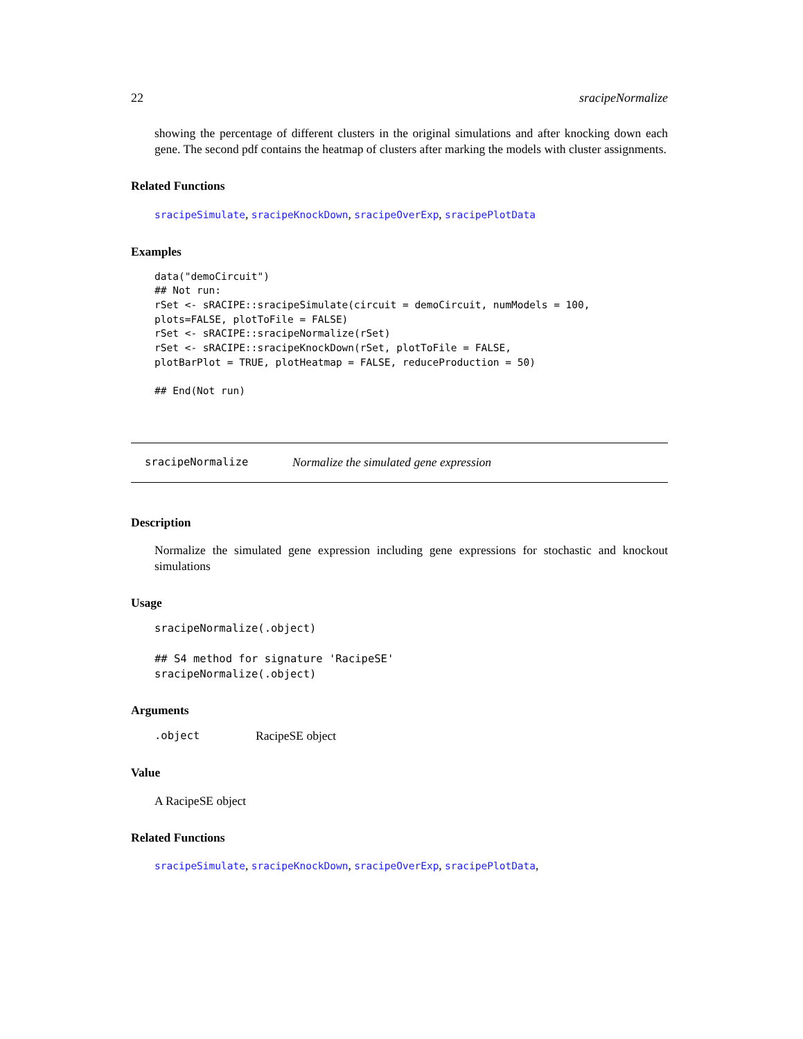22 sracipeNormalize
showing the percentage of different clusters in the original simulations and after knocking down each gene. The second pdf contains the heatmap of clusters after marking the models with cluster assignments.
Related Functions
sracipeSimulate, sracipeKnockDown, sracipeOverExp, sracipePlotData
Examples
data("demoCircuit")
## Not run:
rSet <- sRACIPE::sracipeSimulate(circuit = demoCircuit, numModels = 100,
plots=FALSE, plotToFile = FALSE)
rSet <- sRACIPE::sracipeNormalize(rSet)
rSet <- sRACIPE::sracipeKnockDown(rSet, plotToFile = FALSE,
plotBarPlot = TRUE, plotHeatmap = FALSE, reduceProduction = 50)

## End(Not run)
sracipeNormalize Normalize the simulated gene expression
Description
Normalize the simulated gene expression including gene expressions for stochastic and knockout simulations
Usage
sracipeNormalize(.object)

## S4 method for signature 'RacipeSE'
sracipeNormalize(.object)
Arguments
.object RacipeSE object
Value
A RacipeSE object
Related Functions
sracipeSimulate, sracipeKnockDown, sracipeOverExp, sracipePlotData,